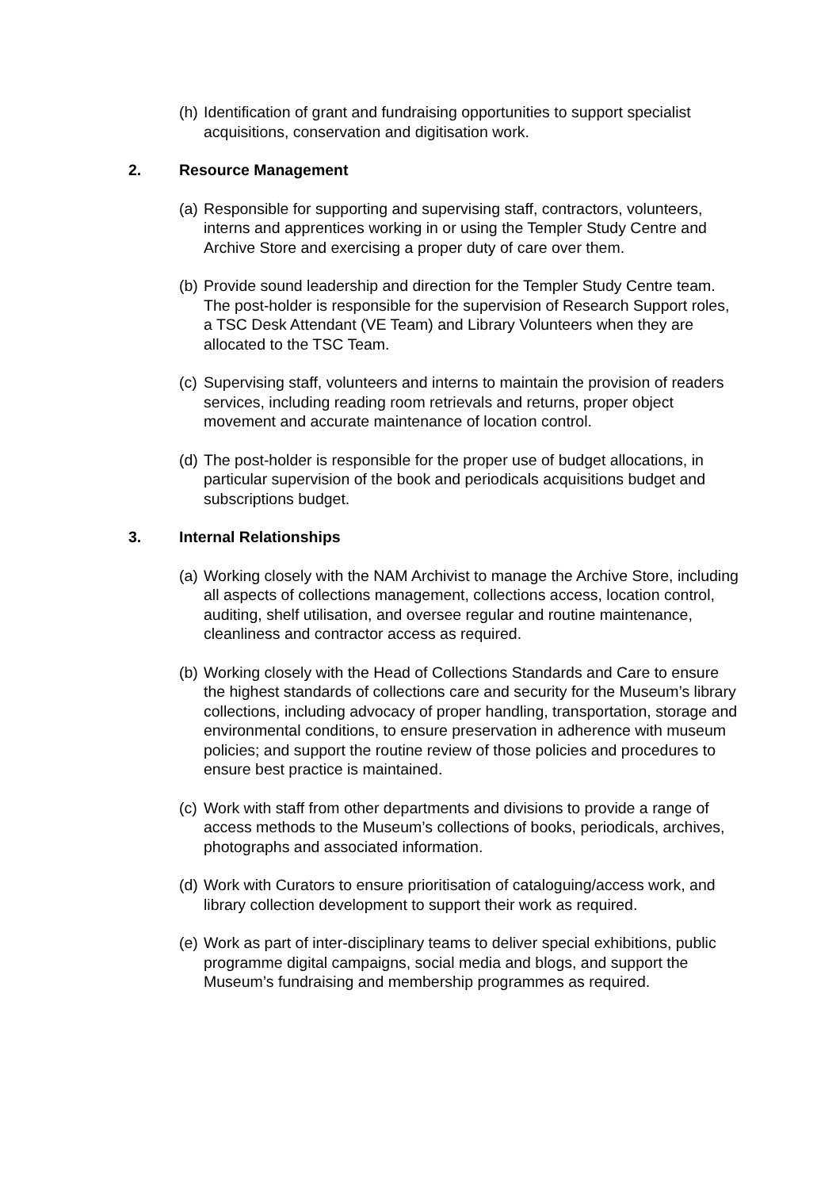(h) Identification of grant and fundraising opportunities to support specialist acquisitions, conservation and digitisation work.
2. Resource Management
(a) Responsible for supporting and supervising staff, contractors, volunteers, interns and apprentices working in or using the Templer Study Centre and Archive Store and exercising a proper duty of care over them.
(b) Provide sound leadership and direction for the Templer Study Centre team. The post-holder is responsible for the supervision of Research Support roles, a TSC Desk Attendant (VE Team) and Library Volunteers when they are allocated to the TSC Team.
(c) Supervising staff, volunteers and interns to maintain the provision of readers services, including reading room retrievals and returns, proper object movement and accurate maintenance of location control.
(d) The post-holder is responsible for the proper use of budget allocations, in particular supervision of the book and periodicals acquisitions budget and subscriptions budget.
3. Internal Relationships
(a) Working closely with the NAM Archivist to manage the Archive Store, including all aspects of collections management, collections access, location control, auditing, shelf utilisation, and oversee regular and routine maintenance, cleanliness and contractor access as required.
(b) Working closely with the Head of Collections Standards and Care to ensure the highest standards of collections care and security for the Museum’s library collections, including advocacy of proper handling, transportation, storage and environmental conditions, to ensure preservation in adherence with museum policies; and support the routine review of those policies and procedures to ensure best practice is maintained.
(c) Work with staff from other departments and divisions to provide a range of access methods to the Museum’s collections of books, periodicals, archives, photographs and associated information.
(d) Work with Curators to ensure prioritisation of cataloguing/access work, and library collection development to support their work as required.
(e) Work as part of inter-disciplinary teams to deliver special exhibitions, public programme digital campaigns, social media and blogs, and support the Museum’s fundraising and membership programmes as required.